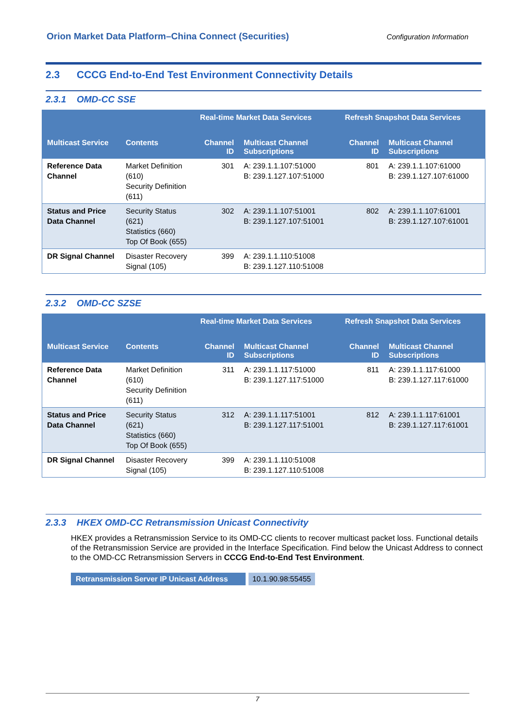Orion Market Data Platform–China Connect (Securities) Configuration Information
2.3 CCCG End-to-End Test Environment Connectivity Details
2.3.1 OMD-CC SSE
| | | Real-time Market Data Services | | Refresh Snapshot Data Services | |
| --- | --- | --- | --- | --- | --- |
| Multicast Service | Contents | Channel ID | Multicast Channel Subscriptions | Channel ID | Multicast Channel Subscriptions |
| Reference Data Channel | Market Definition (610) Security Definition (611) | 301 | A: 239.1.1.107:51000 B: 239.1.127.107:51000 | 801 | A: 239.1.1.107:61000 B: 239.1.127.107:61000 |
| Status and Price Data Channel | Security Status (621) Statistics (660) Top Of Book (655) | 302 | A: 239.1.1.107:51001 B: 239.1.127.107:51001 | 802 | A: 239.1.1.107:61001 B: 239.1.127.107:61001 |
| DR Signal Channel | Disaster Recovery Signal (105) | 399 | A: 239.1.1.110:51008 B: 239.1.127.110:51008 | | |
2.3.2 OMD-CC SZSE
| | | Real-time Market Data Services | | Refresh Snapshot Data Services | |
| --- | --- | --- | --- | --- | --- |
| Multicast Service | Contents | Channel ID | Multicast Channel Subscriptions | Channel ID | Multicast Channel Subscriptions |
| Reference Data Channel | Market Definition (610) Security Definition (611) | 311 | A: 239.1.1.117:51000 B: 239.1.127.117:51000 | 811 | A: 239.1.1.117:61000 B: 239.1.127.117:61000 |
| Status and Price Data Channel | Security Status (621) Statistics (660) Top Of Book (655) | 312 | A: 239.1.1.117:51001 B: 239.1.127.117:51001 | 812 | A: 239.1.1.117:61001 B: 239.1.127.117:61001 |
| DR Signal Channel | Disaster Recovery Signal (105) | 399 | A: 239.1.1.110:51008 B: 239.1.127.110:51008 | | |
2.3.3 HKEX OMD-CC Retransmission Unicast Connectivity
HKEX provides a Retransmission Service to its OMD-CC clients to recover multicast packet loss. Functional details of the Retransmission Service are provided in the Interface Specification. Find below the Unicast Address to connect to the OMD-CC Retransmission Servers in CCCG End-to-End Test Environment.
Retransmission Server IP Unicast Address
10.1.90.98:55455
7